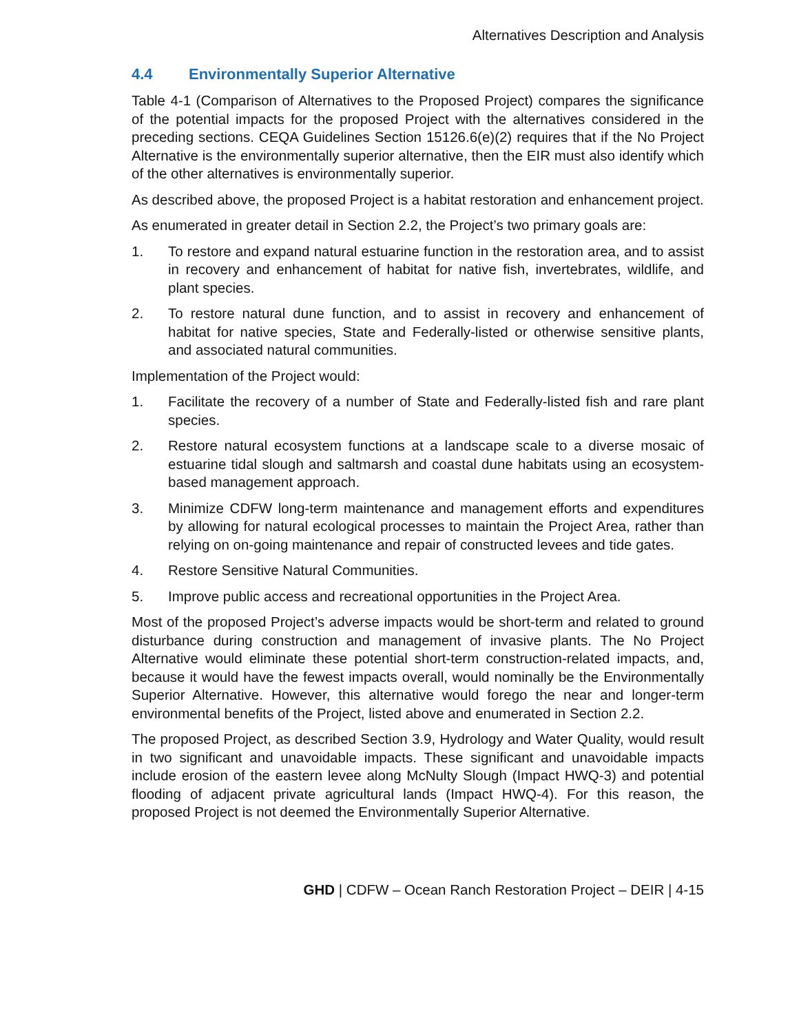Alternatives Description and Analysis
4.4 Environmentally Superior Alternative
Table 4-1 (Comparison of Alternatives to the Proposed Project) compares the significance of the potential impacts for the proposed Project with the alternatives considered in the preceding sections. CEQA Guidelines Section 15126.6(e)(2) requires that if the No Project Alternative is the environmentally superior alternative, then the EIR must also identify which of the other alternatives is environmentally superior.
As described above, the proposed Project is a habitat restoration and enhancement project.
As enumerated in greater detail in Section 2.2, the Project’s two primary goals are:
1. To restore and expand natural estuarine function in the restoration area, and to assist in recovery and enhancement of habitat for native fish, invertebrates, wildlife, and plant species.
2. To restore natural dune function, and to assist in recovery and enhancement of habitat for native species, State and Federally-listed or otherwise sensitive plants, and associated natural communities.
Implementation of the Project would:
1. Facilitate the recovery of a number of State and Federally-listed fish and rare plant species.
2. Restore natural ecosystem functions at a landscape scale to a diverse mosaic of estuarine tidal slough and saltmarsh and coastal dune habitats using an ecosystem-based management approach.
3. Minimize CDFW long-term maintenance and management efforts and expenditures by allowing for natural ecological processes to maintain the Project Area, rather than relying on on-going maintenance and repair of constructed levees and tide gates.
4. Restore Sensitive Natural Communities.
5. Improve public access and recreational opportunities in the Project Area.
Most of the proposed Project’s adverse impacts would be short-term and related to ground disturbance during construction and management of invasive plants. The No Project Alternative would eliminate these potential short-term construction-related impacts, and, because it would have the fewest impacts overall, would nominally be the Environmentally Superior Alternative. However, this alternative would forego the near and longer-term environmental benefits of the Project, listed above and enumerated in Section 2.2.
The proposed Project, as described Section 3.9, Hydrology and Water Quality, would result in two significant and unavoidable impacts. These significant and unavoidable impacts include erosion of the eastern levee along McNulty Slough (Impact HWQ-3) and potential flooding of adjacent private agricultural lands (Impact HWQ-4). For this reason, the proposed Project is not deemed the Environmentally Superior Alternative.
GHD | CDFW – Ocean Ranch Restoration Project – DEIR | 4-15